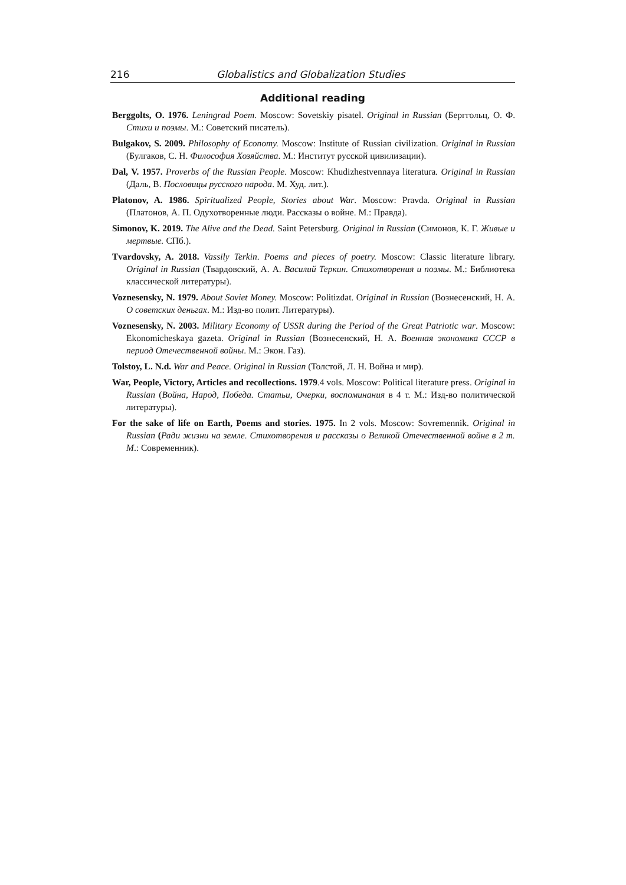216 Globalistics and Globalization Studies
Additional reading
Berggolts, O. 1976. Leningrad Poem. Moscow: Sovetskiy pisatel. Original in Russian (Берг­гольц, О. Ф. Стихи и поэмы. М.: Советский писатель).
Bulgakov, S. 2009. Philosophy of Economy. Moscow: Institute of Russian civilization. Original in Russian (Булгаков, С. Н. Философия Хозяйства. М.: Институт русской цивилизации).
Dal, V. 1957. Proverbs of the Russian People. Moscow: Khudizhestvennaya literatura. Original in Russian (Даль, В. Пословицы русского народа. М. Худ. лит.).
Platonov, A. 1986. Spiritualized People, Stories about War. Moscow: Pravda. Original in Russian (Платонов, А. П. Одухотворенные люди. Рассказы о войне. М.: Правда).
Simonov, K. 2019. The Alive and the Dead. Saint Petersburg. Original in Russian (Симо­нов, К. Г. Живые и мертвые. СПб.).
Tvardovsky, A. 2018. Vassily Terkin. Poems and pieces of poetry. Moscow: Classic literature library. Original in Russian (Твардовский, А. А. Василий Теркин. Стихотворения и по­эмы. М.: Библиотека классической литературы).
Voznesensky, N. 1979. About Soviet Money. Moscow: Politizdat. Original in Russian (Возне­сенский, Н. А. О советских деньгах. М.: Изд-во полит. Литературы).
Voznesensky, N. 2003. Military Economy of USSR during the Period of the Great Patriotic war. Moscow: Ekonomicheskaya gazeta. Original in Russian (Вознесенский, Н. А. Воен­ная экономика СССР в период Отечественной войны. М.: Экон. Газ).
Tolstoy, L. N.d. War and Peace. Original in Russian (Толстой, Л. Н. Война и мир).
War, People, Victory, Articles and recollections. 1979.4 vols. Moscow: Political literature press. Original in Russian (Война, Народ, Победа. Статьи, Очерки, воспоминания в 4 т. М.: Изд-во политической литературы).
For the sake of life on Earth, Poems and stories. 1975. In 2 vols. Moscow: Sovremennik. Original in Russian (Ради жизни на земле. Стихотворения и рассказы о Великой Отечественной войне в 2 т. М.: Современник).